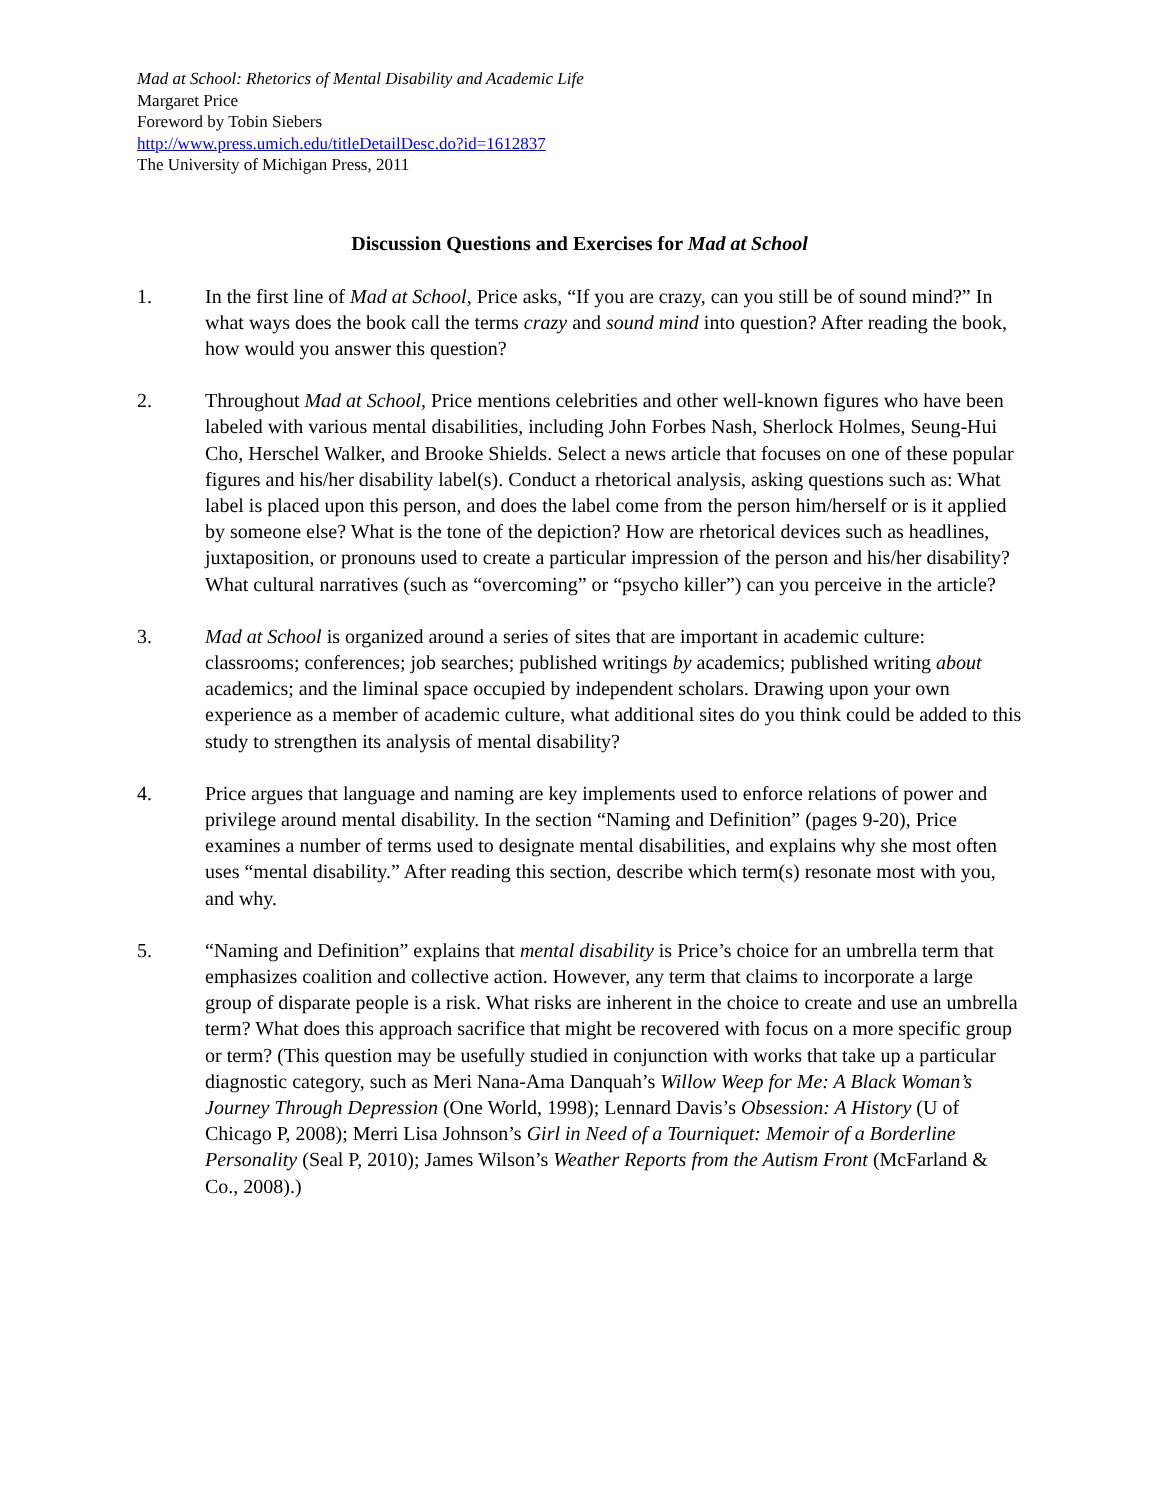Mad at School: Rhetorics of Mental Disability and Academic Life
Margaret Price
Foreword by Tobin Siebers
http://www.press.umich.edu/titleDetailDesc.do?id=1612837
The University of Michigan Press, 2011
Discussion Questions and Exercises for Mad at School
1. In the first line of Mad at School, Price asks, “If you are crazy, can you still be of sound mind?” In what ways does the book call the terms crazy and sound mind into question? After reading the book, how would you answer this question?
2. Throughout Mad at School, Price mentions celebrities and other well-known figures who have been labeled with various mental disabilities, including John Forbes Nash, Sherlock Holmes, Seung-Hui Cho, Herschel Walker, and Brooke Shields. Select a news article that focuses on one of these popular figures and his/her disability label(s). Conduct a rhetorical analysis, asking questions such as: What label is placed upon this person, and does the label come from the person him/herself or is it applied by someone else? What is the tone of the depiction? How are rhetorical devices such as headlines, juxtaposition, or pronouns used to create a particular impression of the person and his/her disability? What cultural narratives (such as “overcoming” or “psycho killer”) can you perceive in the article?
3. Mad at School is organized around a series of sites that are important in academic culture: classrooms; conferences; job searches; published writings by academics; published writing about academics; and the liminal space occupied by independent scholars. Drawing upon your own experience as a member of academic culture, what additional sites do you think could be added to this study to strengthen its analysis of mental disability?
4. Price argues that language and naming are key implements used to enforce relations of power and privilege around mental disability. In the section “Naming and Definition” (pages 9-20), Price examines a number of terms used to designate mental disabilities, and explains why she most often uses “mental disability.” After reading this section, describe which term(s) resonate most with you, and why.
5. “Naming and Definition” explains that mental disability is Price’s choice for an umbrella term that emphasizes coalition and collective action. However, any term that claims to incorporate a large group of disparate people is a risk. What risks are inherent in the choice to create and use an umbrella term? What does this approach sacrifice that might be recovered with focus on a more specific group or term? (This question may be usefully studied in conjunction with works that take up a particular diagnostic category, such as Meri Nana-Ama Danquah’s Willow Weep for Me: A Black Woman’s Journey Through Depression (One World, 1998); Lennard Davis’s Obsession: A History (U of Chicago P, 2008); Merri Lisa Johnson’s Girl in Need of a Tourniquet: Memoir of a Borderline Personality (Seal P, 2010); James Wilson’s Weather Reports from the Autism Front (McFarland & Co., 2008).)